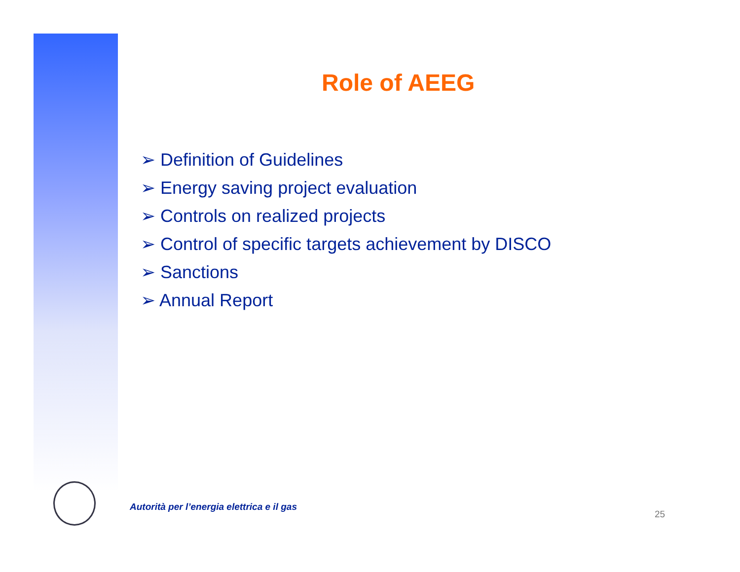Role of AEEG
➢ Definition of Guidelines
➢ Energy saving project evaluation
➢ Controls on realized projects
➢ Control of specific targets achievement by DISCO
➢ Sanctions
➢ Annual Report
Autorità per l’energia elettrica e il gas
25